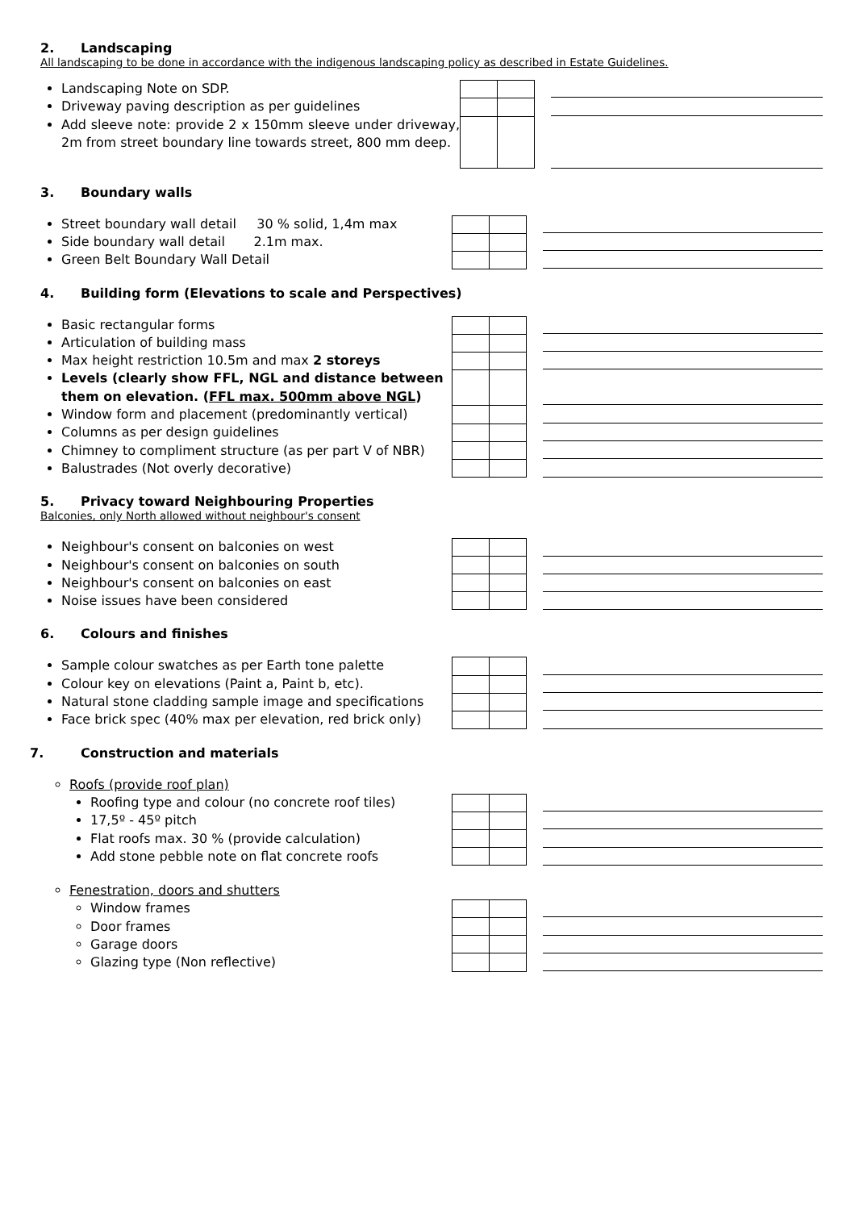2. Landscaping
All landscaping to be done in accordance with the indigenous landscaping policy as described in Estate Guidelines.
Landscaping Note on SDP.
Driveway paving description as per guidelines
Add sleeve note: provide 2 x 150mm sleeve under driveway, 2m from street boundary line towards street, 800 mm deep.
3. Boundary walls
Street boundary wall detail 30 % solid, 1,4m max
Side boundary wall detail 2.1m max.
Green Belt Boundary Wall Detail
4. Building form (Elevations to scale and Perspectives)
Basic rectangular forms
Articulation of building mass
Max height restriction 10.5m and max 2 storeys
Levels (clearly show FFL, NGL and distance between them on elevation. (FFL max. 500mm above NGL)
Window form and placement (predominantly vertical)
Columns as per design guidelines
Chimney to compliment structure (as per part V of NBR)
Balustrades (Not overly decorative)
5. Privacy toward Neighbouring Properties
Balconies, only North allowed without neighbour's consent
Neighbour's consent on balconies on west
Neighbour's consent on balconies on south
Neighbour's consent on balconies on east
Noise issues have been considered
6. Colours and finishes
Sample colour swatches as per Earth tone palette
Colour key on elevations (Paint a, Paint b, etc).
Natural stone cladding sample image and specifications
Face brick spec (40% max per elevation, red brick only)
7. Construction and materials
Roofs (provide roof plan)
Roofing type and colour (no concrete roof tiles)
17,5º - 45º pitch
Flat roofs max. 30 % (provide calculation)
Add stone pebble note on flat concrete roofs
Fenestration, doors and shutters
Window frames
Door frames
Garage doors
Glazing type (Non reflective)